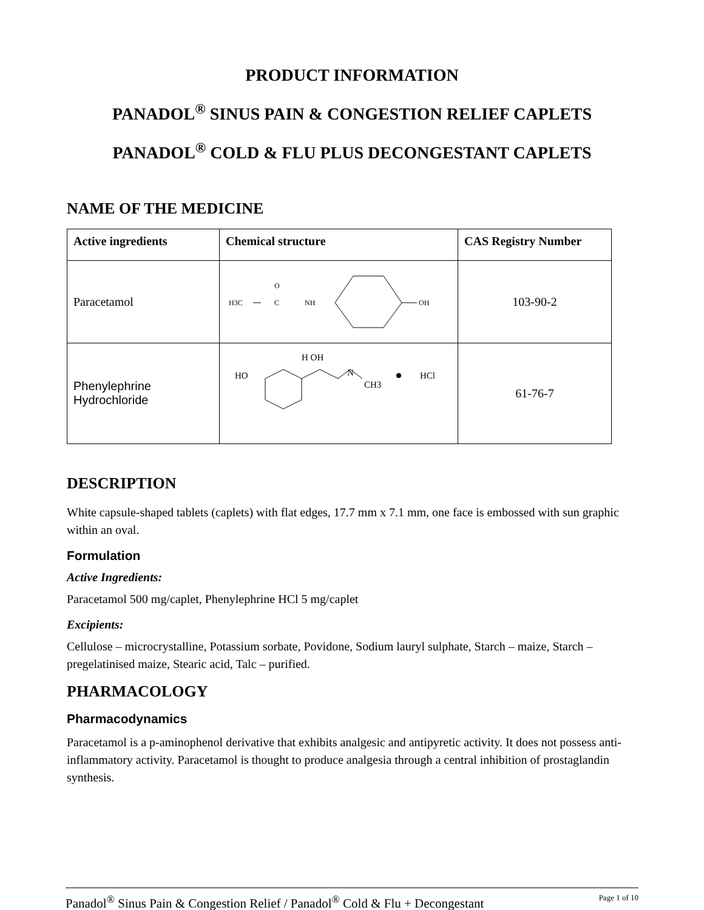PRODUCT INFORMATION
PANADOL<sup>®</sup> SINUS PAIN & CONGESTION RELIEF CAPLETS
PANADOL<sup>®</sup> COLD & FLU PLUS DECONGESTANT CAPLETS
NAME OF THE MEDICINE
| Active ingredients | Chemical structure | CAS Registry Number |
| --- | --- | --- |
| Paracetamol | H3C O C NH OH | 103-90-2 |
| Phenylephrine Hydrochloride | HO H OH N CH3 HCl | 61-76-7 |
DESCRIPTION
White capsule-shaped tablets (caplets) with flat edges, 17.7 mm x 7.1 mm, one face is embossed with sun graphic within an oval.
Formulation
Active Ingredients:
Paracetamol 500 mg/caplet, Phenylephrine HCl 5 mg/caplet
Excipients:
Cellulose – microcrystalline, Potassium sorbate, Povidone, Sodium lauryl sulphate, Starch – maize, Starch – pregelatinised maize, Stearic acid, Talc – purified.
PHARMACOLOGY
Pharmacodynamics
Paracetamol is a p-aminophenol derivative that exhibits analgesic and antipyretic activity. It does not possess anti-inflammatory activity. Paracetamol is thought to produce analgesia through a central inhibition of prostaglandin synthesis.
Panadol<sup>®</sup> Sinus Pain & Congestion Relief / Panadol<sup>®</sup> Cold & Flu + Decongestant Page 1 of 10